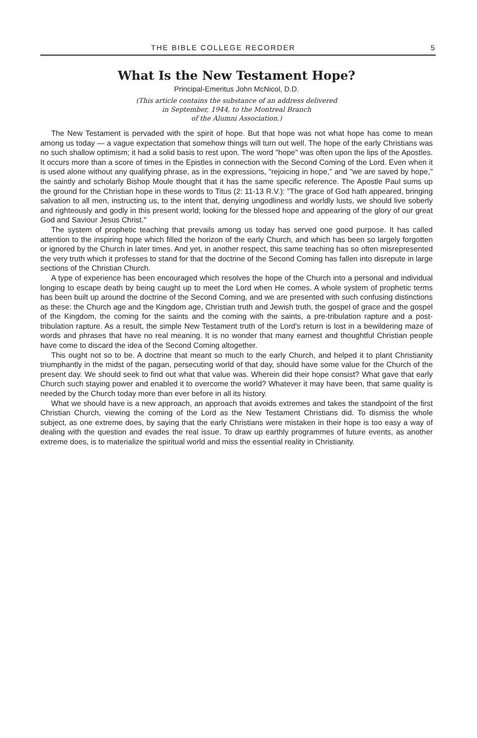THE BIBLE COLLEGE RECORDER 5
What Is the New Testament Hope?
Principal-Emeritus John McNicol, D.D.
(This article contains the substance of an address delivered
in September, 1944, to the Montreal Branch
of the Alumni Association.)
The New Testament is pervaded with the spirit of hope. But that hope was not what hope has come to mean among us today — a vague expectation that somehow things will turn out well. The hope of the early Christians was no such shallow optimism; it had a solid basis to rest upon. The word "hope" was often upon the lips of the Apostles. It occurs more than a score of times in the Epistles in connection with the Second Coming of the Lord. Even when it is used alone without any qualifying phrase, as in the expressions, "rejoicing in hope," and "we are saved by hope," the saintly and scholarly Bishop Moule thought that it has the same specific reference. The Apostle Paul sums up the ground for the Christian hope in these words to Titus (2: 11-13 R.V.): "The grace of God hath appeared, bringing salvation to all men, instructing us, to the intent that, denying ungodliness and worldly lusts, we should live soberly and righteously and godly in this present world; looking for the blessed hope and appearing of the glory of our great God and Saviour Jesus Christ."
The system of prophetic teaching that prevails among us today has served one good purpose. It has called attention to the inspiring hope which filled the horizon of the early Church, and which has been so largely forgotten or ignored by the Church in later times. And yet, in another respect, this same teaching has so often misrepresented the very truth which it professes to stand for that the doctrine of the Second Coming has fallen into disrepute in large sections of the Christian Church.
A type of experience has been encouraged which resolves the hope of the Church into a personal and individual longing to escape death by being caught up to meet the Lord when He comes. A whole system of prophetic terms has been built up around the doctrine of the Second Coming, and we are presented with such confusing distinctions as these: the Church age and the Kingdom age, Christian truth and Jewish truth, the gospel of grace and the gospel of the Kingdom, the coming for the saints and the coming with the saints, a pre-tribulation rapture and a post-tribulation rapture. As a result, the simple New Testament truth of the Lord's return is lost in a bewildering maze of words and phrases that have no real meaning. It is no wonder that many earnest and thoughtful Christian people have come to discard the idea of the Second Coming altogether.
This ought not so to be. A doctrine that meant so much to the early Church, and helped it to plant Christianity triumphantly in the midst of the pagan, persecuting world of that day, should have some value for the Church of the present day. We should seek to find out what that value was. Wherein did their hope consist? What gave that early Church such staying power and enabled it to overcome the world? Whatever it may have been, that same quality is needed by the Church today more than ever before in all its history.
What we should have is a new approach, an approach that avoids extremes and takes the standpoint of the first Christian Church, viewing the coming of the Lord as the New Testament Christians did. To dismiss the whole subject, as one extreme does, by saying that the early Christians were mistaken in their hope is too easy a way of dealing with the question and evades the real issue. To draw up earthly programmes of future events, as another extreme does, is to materialize the spiritual world and miss the essential reality in Christianity.